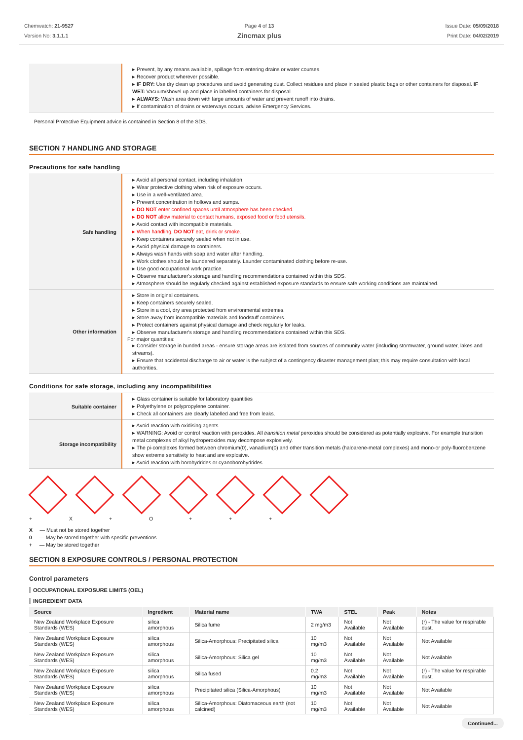Chemwatch: 21-9527
Version No: 3.1.1.1
Page 4 of 13
Zincmax plus
Issue Date: 05/09/2018
Print Date: 04/02/2019
| | ▸ Prevent, by any means available, spillage from entering drains or water courses. ▸ Recover product wherever possible. ▸ IF DRY: Use dry clean up procedures and avoid generating dust. Collect residues and place in sealed plastic bags or other containers for disposal. IF WET: Vacuum/shovel up and place in labelled containers for disposal. ▸ ALWAYS: Wash area down with large amounts of water and prevent runoff into drains. ▸ If contamination of drains or waterways occurs, advise Emergency Services. |
Personal Protective Equipment advice is contained in Section 8 of the SDS.
SECTION 7 HANDLING AND STORAGE
Precautions for safe handling
| Safe handling | ▸ Avoid all personal contact, including inhalation. ▸ Wear protective clothing when risk of exposure occurs. ▸ Use in a well-ventilated area. ▸ Prevent concentration in hollows and sumps. ▸ DO NOT enter confined spaces until atmosphere has been checked. ▸ DO NOT allow material to contact humans, exposed food or food utensils. ▸ Avoid contact with incompatible materials. ▸ When handling, DO NOT eat, drink or smoke. ▸ Keep containers securely sealed when not in use. ▸ Avoid physical damage to containers. ▸ Always wash hands with soap and water after handling. ▸ Work clothes should be laundered separately. Launder contaminated clothing before re-use. ▸ Use good occupational work practice. ▸ Observe manufacturer's storage and handling recommendations contained within this SDS. ▸ Atmosphere should be regularly checked against established exposure standards to ensure safe working conditions are maintained. |
| Other information | ▸ Store in original containers. ▸ Keep containers securely sealed. ▸ Store in a cool, dry area protected from environmental extremes. ▸ Store away from incompatible materials and foodstuff containers. ▸ Protect containers against physical damage and check regularly for leaks. ▸ Observe manufacturer's storage and handling recommendations contained within this SDS. For major quantities: ▸ Consider storage in bunded areas - ensure storage areas are isolated from sources of community water (including stormwater, ground water, lakes and streams). ▸ Ensure that accidental discharge to air or water is the subject of a contingency disaster management plan; this may require consultation with local authorities. |
Conditions for safe storage, including any incompatibilities
| Suitable container | ▸ Glass container is suitable for laboratory quantities ▸ Polyethylene or polypropylene container. ▸ Check all containers are clearly labelled and free from leaks. |
| Storage incompatibility | ▸ Avoid reaction with oxidising agents ▸ WARNING: Avoid or control reaction with peroxides. All transition metal peroxides should be considered as potentially explosive. For example transition metal complexes of alkyl hydroperoxides may decompose explosively. ▸ The pi-complexes formed between chromium(0), vanadium(0) and other transition metals (haloarene-metal complexes) and mono-or poly-fluorobenzene show extreme sensitivity to heat and are explosive. ▸ Avoid reaction with borohydrides or cyanoborohydrides |
+ X + O + + +
X — Must not be stored together
0 — May be stored together with specific preventions
+ — May be stored together
SECTION 8 EXPOSURE CONTROLS / PERSONAL PROTECTION
Control parameters
OCCUPATIONAL EXPOSURE LIMITS (OEL)
INGREDIENT DATA
| Source | Ingredient | Material name | TWA | STEL | Peak | Notes |
| --- | --- | --- | --- | --- | --- | --- |
| New Zealand Workplace Exposure Standards (WES) | silica amorphous | Silica fume | 2 mg/m3 | Not Available | Not Available | (r) - The value for respirable dust. |
| New Zealand Workplace Exposure Standards (WES) | silica amorphous | Silica-Amorphous: Precipitated silica | 10 mg/m3 | Not Available | Not Available | Not Available |
| New Zealand Workplace Exposure Standards (WES) | silica amorphous | Silica-Amorphous: Silica gel | 10 mg/m3 | Not Available | Not Available | Not Available |
| New Zealand Workplace Exposure Standards (WES) | silica amorphous | Silica fused | 0.2 mg/m3 | Not Available | Not Available | (r) - The value for respirable dust. |
| New Zealand Workplace Exposure Standards (WES) | silica amorphous | Precipitated silica (Silica-Amorphous) | 10 mg/m3 | Not Available | Not Available | Not Available |
| New Zealand Workplace Exposure Standards (WES) | silica amorphous | Silica-Amorphous: Diatomaceous earth (not calcined) | 10 mg/m3 | Not Available | Not Available | Not Available |
Continued...